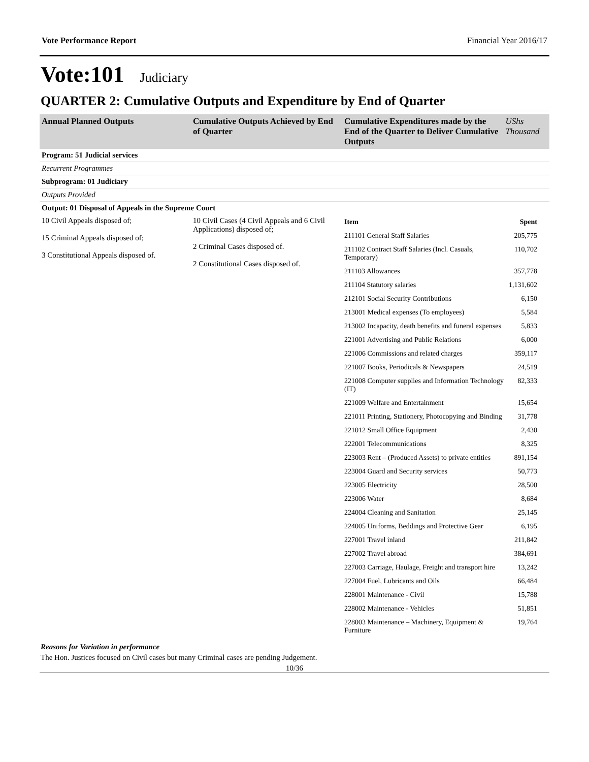Vote Performance Report Financial Year 2016/17
Vote:101 Judiciary
QUARTER 2: Cumulative Outputs and Expenditure by End of Quarter
| Annual Planned Outputs | Cumulative Outputs Achieved by End of Quarter | Cumulative Expenditures made by the End of the Quarter to Deliver Cumulative Outputs | UShs Thousand |
| --- | --- | --- | --- |
| Program: 51 Judicial services | | | |
| Recurrent Programmes | | | |
| Subprogram: 01 Judiciary | | | |
| Outputs Provided | | | |
| Output: 01 Disposal of Appeals in the Supreme Court | | | |
| 10 Civil Appeals disposed of; 15 Criminal Appeals disposed of; 3 Constitutional Appeals disposed of. | 10 Civil Cases (4 Civil Appeals and 6 Civil Applications) disposed of; 2 Criminal Cases disposed of. 2 Constitutional Cases disposed of. | / Item / Spent / / 211101 General Staff Salaries / 205,775 / / 211102 Contract Staff Salaries (Incl. Casuals, Temporary) / 110,702 / / 211103 Allowances / 357,778 / / 211104 Statutory salaries / 1,131,602 / / 212101 Social Security Contributions / 6,150 / / 213001 Medical expenses (To employees) / 5,584 / / 213002 Incapacity, death benefits and funeral expenses / 5,833 / / 221001 Advertising and Public Relations / 6,000 / / 221006 Commissions and related charges / 359,117 / / 221007 Books, Periodicals & Newspapers / 24,519 / / 221008 Computer supplies and Information Technology (IT) / 82,333 / / 221009 Welfare and Entertainment / 15,654 / / 221011 Printing, Stationery, Photocopying and Binding / 31,778 / / 221012 Small Office Equipment / 2,430 / / 222001 Telecommunications / 8,325 / / 223003 Rent – (Produced Assets) to private entities / 891,154 / / 223004 Guard and Security services / 50,773 / / 223005 Electricity / 28,500 / / 223006 Water / 8,684 / / 224004 Cleaning and Sanitation / 25,145 / / 224005 Uniforms, Beddings and Protective Gear / 6,195 / / 227001 Travel inland / 211,842 / / 227002 Travel abroad / 384,691 / / 227003 Carriage, Haulage, Freight and transport hire / 13,242 / / 227004 Fuel, Lubricants and Oils / 66,484 / / 228001 Maintenance - Civil / 15,788 / / 228002 Maintenance - Vehicles / 51,851 / / 228003 Maintenance – Machinery, Equipment & Furniture / 19,764 / | |
Reasons for Variation in performance
The Hon. Justices focused on Civil cases but many Criminal cases are pending Judgement.
10/36